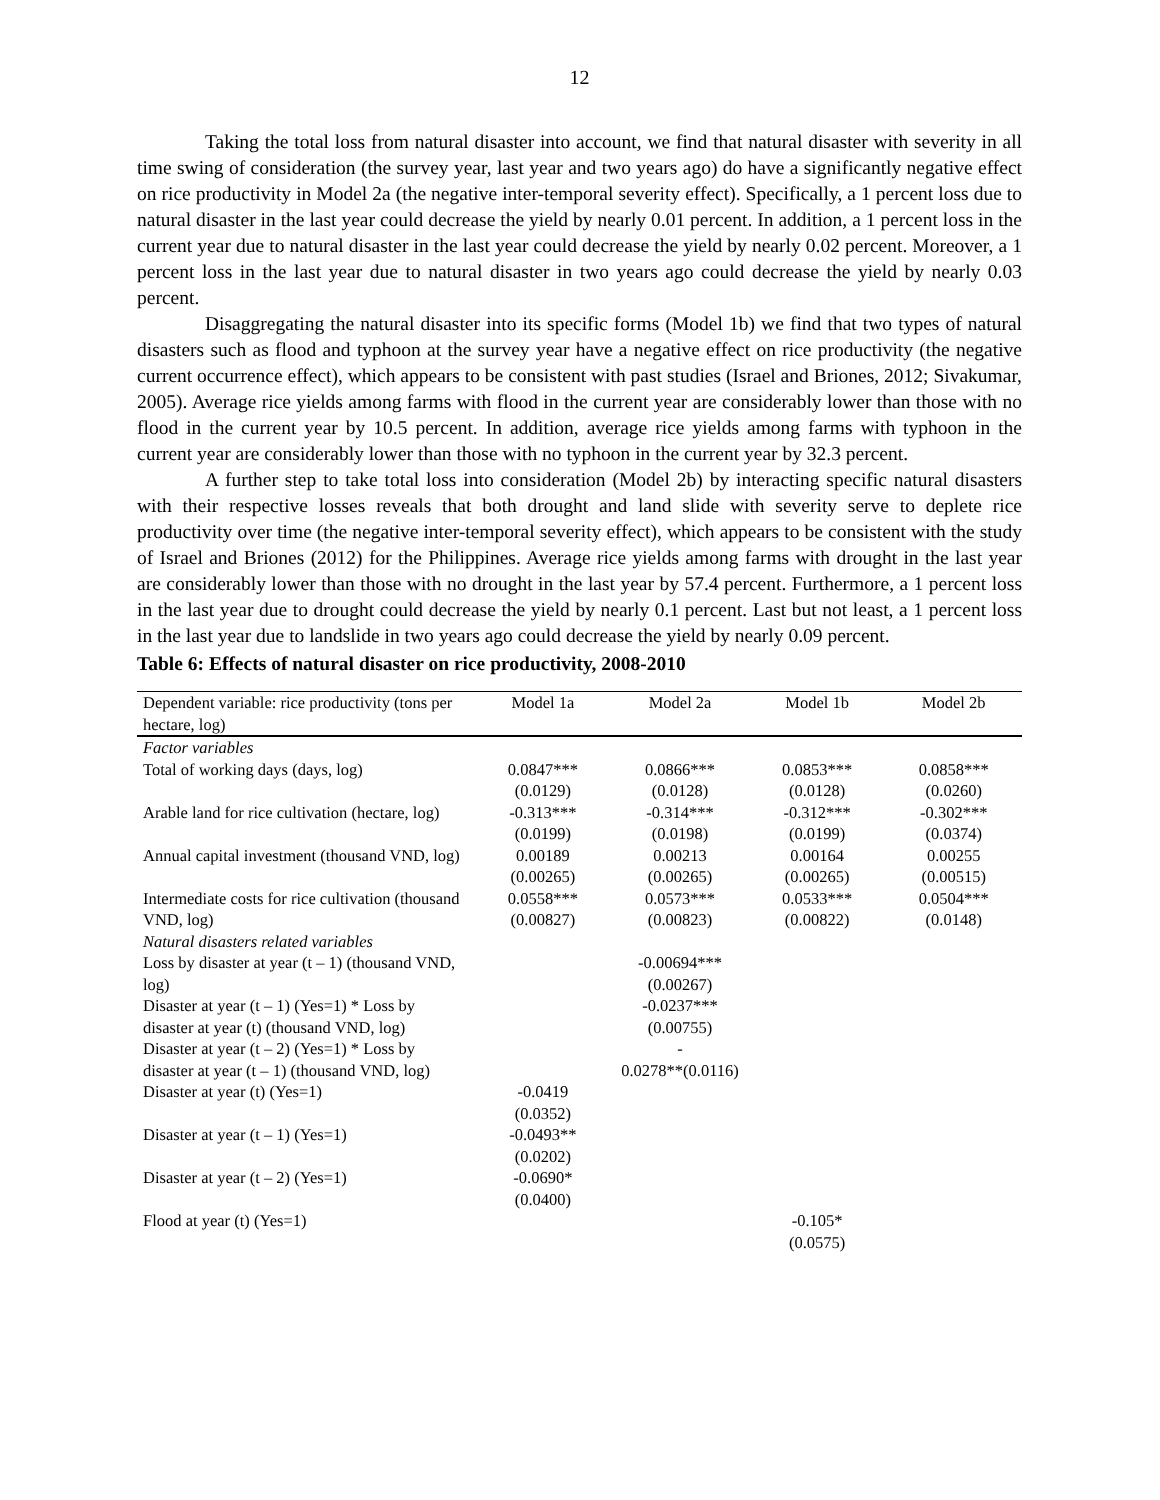12
Taking the total loss from natural disaster into account, we find that natural disaster with severity in all time swing of consideration (the survey year, last year and two years ago) do have a significantly negative effect on rice productivity in Model 2a (the negative inter-temporal severity effect). Specifically, a 1 percent loss due to natural disaster in the last year could decrease the yield by nearly 0.01 percent. In addition, a 1 percent loss in the current year due to natural disaster in the last year could decrease the yield by nearly 0.02 percent. Moreover, a 1 percent loss in the last year due to natural disaster in two years ago could decrease the yield by nearly 0.03 percent.
Disaggregating the natural disaster into its specific forms (Model 1b) we find that two types of natural disasters such as flood and typhoon at the survey year have a negative effect on rice productivity (the negative current occurrence effect), which appears to be consistent with past studies (Israel and Briones, 2012; Sivakumar, 2005). Average rice yields among farms with flood in the current year are considerably lower than those with no flood in the current year by 10.5 percent. In addition, average rice yields among farms with typhoon in the current year are considerably lower than those with no typhoon in the current year by 32.3 percent.
A further step to take total loss into consideration (Model 2b) by interacting specific natural disasters with their respective losses reveals that both drought and land slide with severity serve to deplete rice productivity over time (the negative inter-temporal severity effect), which appears to be consistent with the study of Israel and Briones (2012) for the Philippines. Average rice yields among farms with drought in the last year are considerably lower than those with no drought in the last year by 57.4 percent. Furthermore, a 1 percent loss in the last year due to drought could decrease the yield by nearly 0.1 percent. Last but not least, a 1 percent loss in the last year due to landslide in two years ago could decrease the yield by nearly 0.09 percent.
Table 6: Effects of natural disaster on rice productivity, 2008-2010
| Dependent variable: rice productivity (tons per hectare, log) | Model 1a | Model 2a | Model 1b | Model 2b |
| --- | --- | --- | --- | --- |
| Factor variables | | | | |
| Total of working days (days, log) | 0.0847*** (0.0129) | 0.0866*** (0.0128) | 0.0853*** (0.0128) | 0.0858*** (0.0260) |
| Arable land for rice cultivation (hectare, log) | -0.313*** (0.0199) | -0.314*** (0.0198) | -0.312*** (0.0199) | -0.302*** (0.0374) |
| Annual capital investment (thousand VND, log) | 0.00189 (0.00265) | 0.00213 (0.00265) | 0.00164 (0.00265) | 0.00255 (0.00515) |
| Intermediate costs for rice cultivation (thousand VND, log) | 0.0558*** (0.00827) | 0.0573*** (0.00823) | 0.0533*** (0.00822) | 0.0504*** (0.0148) |
| Natural disasters related variables | | | | |
| Loss by disaster at year (t – 1) (thousand VND, log) | | -0.00694*** (0.00267) | | |
| Disaster at year (t – 1) (Yes=1) * Loss by disaster at year (t) (thousand VND, log) | | -0.0237*** (0.00755) | | |
| Disaster at year (t – 2) (Yes=1) * Loss by disaster at year (t – 1) (thousand VND, log) | | - 0.0278**(0.0116) | | |
| Disaster at year (t) (Yes=1) | -0.0419 (0.0352) | | | |
| Disaster at year (t – 1) (Yes=1) | -0.0493** (0.0202) | | | |
| Disaster at year (t – 2) (Yes=1) | -0.0690* (0.0400) | | | |
| Flood at year (t) (Yes=1) | | | -0.105* (0.0575) | |